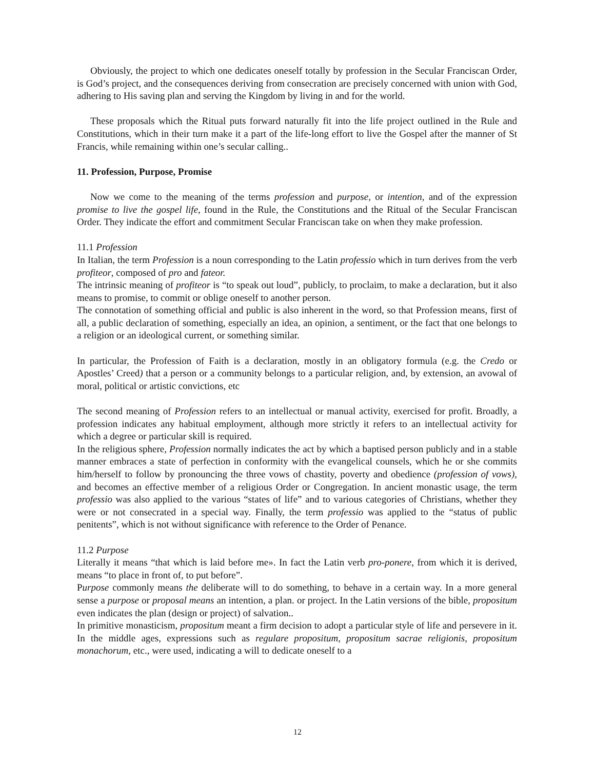Obviously, the project to which one dedicates oneself totally by profession in the Secular Franciscan Order, is God’s project, and the consequences deriving from consecration are precisely concerned with union with God, adhering to His saving plan and serving the Kingdom by living in and for the world.
These proposals which the Ritual puts forward naturally fit into the life project outlined in the Rule and Constitutions, which in their turn make it a part of the life-long effort to live the Gospel after the manner of St Francis, while remaining within one’s secular calling..
11. Profession, Purpose, Promise
Now we come to the meaning of the terms profession and purpose, or intention, and of the expression promise to live the gospel life, found in the Rule, the Constitutions and the Ritual of the Secular Franciscan Order. They indicate the effort and commitment Secular Franciscan take on when they make profession.
11.1 Profession
In Italian, the term Profession is a noun corresponding to the Latin professio which in turn derives from the verb profiteor, composed of pro and fateor.
The intrinsic meaning of profiteor is “to speak out loud”, publicly, to proclaim, to make a declaration, but it also means to promise, to commit or oblige oneself to another person.
The connotation of something official and public is also inherent in the word, so that Profession means, first of all, a public declaration of something, especially an idea, an opinion, a sentiment, or the fact that one belongs to a religion or an ideological current, or something similar.
In particular, the Profession of Faith is a declaration, mostly in an obligatory formula (e.g. the Credo or Apostles’ Creed) that a person or a community belongs to a particular religion, and, by extension, an avowal of moral, political or artistic convictions, etc
The second meaning of Profession refers to an intellectual or manual activity, exercised for profit. Broadly, a profession indicates any habitual employment, although more strictly it refers to an intellectual activity for which a degree or particular skill is required.
In the religious sphere, Profession normally indicates the act by which a baptised person publicly and in a stable manner embraces a state of perfection in conformity with the evangelical counsels, which he or she commits him/herself to follow by pronouncing the three vows of chastity, poverty and obedience (profession of vows), and becomes an effective member of a religious Order or Congregation. In ancient monastic usage, the term professio was also applied to the various “states of life” and to various categories of Christians, whether they were or not consecrated in a special way. Finally, the term professio was applied to the “status of public penitents”, which is not without significance with reference to the Order of Penance.
11.2 Purpose
Literally it means “that which is laid before me». In fact the Latin verb pro-ponere, from which it is derived, means “to place in front of, to put before”.
Purpose commonly means the deliberate will to do something, to behave in a certain way. In a more general sense a purpose or proposal means an intention, a plan. or project. In the Latin versions of the bible, propositum even indicates the plan (design or project) of salvation..
In primitive monasticism, propositum meant a firm decision to adopt a particular style of life and persevere in it. In the middle ages, expressions such as regulare propositum, propositum sacrae religionis, propositum monachorum, etc., were used, indicating a will to dedicate oneself to a
12